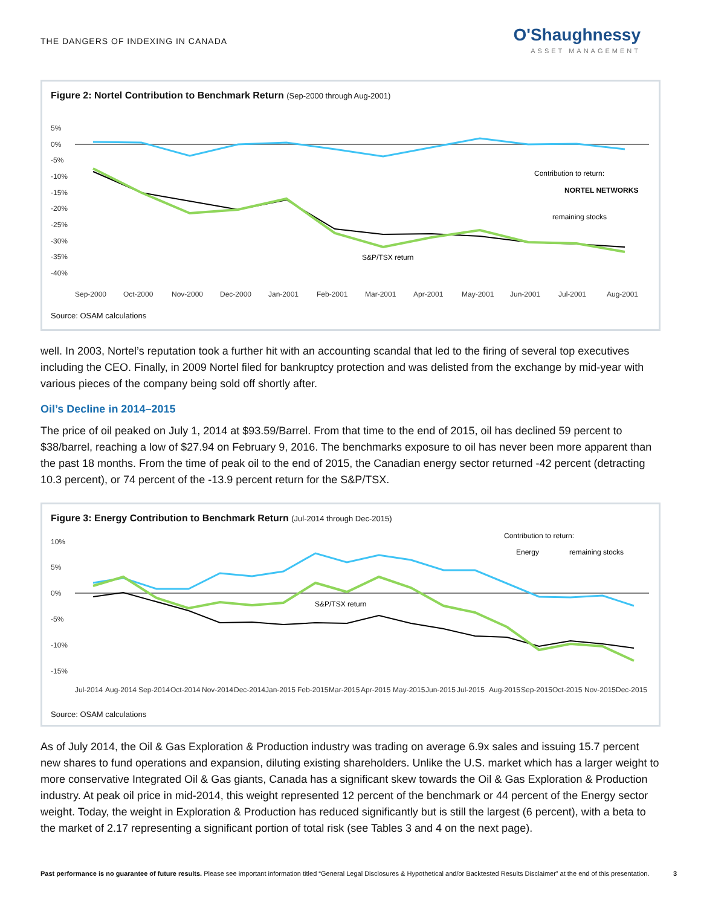THE DANGERS OF INDEXING IN CANADA
O'Shaughnessy
ASSET MANAGEMENT
Figure 2: Nortel Contribution to Benchmark Return (Sep-2000 through Aug-2001)
5%
0%
-5%
-10%
-15%
-20%
-25%
-30%
-35%
-40%
Contribution to return:
NORTEL NETWORKS
remaining stocks
S&P/TSX return
Sep-2000
Oct-2000
Nov-2000
Dec-2000
Jan-2001
Feb-2001
Mar-2001
Apr-2001
May-2001
Jun-2001
Jul-2001
Aug-2001
Source: OSAM calculations
well. In 2003, Nortel’s reputation took a further hit with an accounting scandal that led to the firing of several top executives including the CEO. Finally, in 2009 Nortel filed for bankruptcy protection and was delisted from the exchange by mid-year with various pieces of the company being sold off shortly after.
Oil’s Decline in 2014–2015
The price of oil peaked on July 1, 2014 at $93.59/Barrel. From that time to the end of 2015, oil has declined 59 percent to $38/barrel, reaching a low of $27.94 on February 9, 2016. The benchmarks exposure to oil has never been more apparent than the past 18 months. From the time of peak oil to the end of 2015, the Canadian energy sector returned -42 percent (detracting 10.3 percent), or 74 percent of the -13.9 percent return for the S&P/TSX.
Figure 3: Energy Contribution to Benchmark Return (Jul-2014 through Dec-2015)
10%
5%
0%
-5%
-10%
-15%
Contribution to return:
Energy
remaining stocks
S&P/TSX return
Jul-2014
Aug-2014
Sep-2014
Oct-2014
Nov-2014
Dec-2014
Jan-2015
Feb-2015
Mar-2015
Apr-2015
May-2015
Jun-2015
Jul-2015
Aug-2015
Sep-2015
Oct-2015
Nov-2015
Dec-2015
Source: OSAM calculations
As of July 2014, the Oil & Gas Exploration & Production industry was trading on average 6.9x sales and issuing 15.7 percent new shares to fund operations and expansion, diluting existing shareholders. Unlike the U.S. market which has a larger weight to more conservative Integrated Oil & Gas giants, Canada has a significant skew towards the Oil & Gas Exploration & Production industry. At peak oil price in mid-2014, this weight represented 12 percent of the benchmark or 44 percent of the Energy sector weight. Today, the weight in Exploration & Production has reduced significantly but is still the largest (6 percent), with a beta to the market of 2.17 representing a significant portion of total risk (see Tables 3 and 4 on the next page).
Past performance is no guarantee of future results. Please see important information titled “General Legal Disclosures & Hypothetical and/or Backtested Results Disclaimer” at the end of this presentation. 3